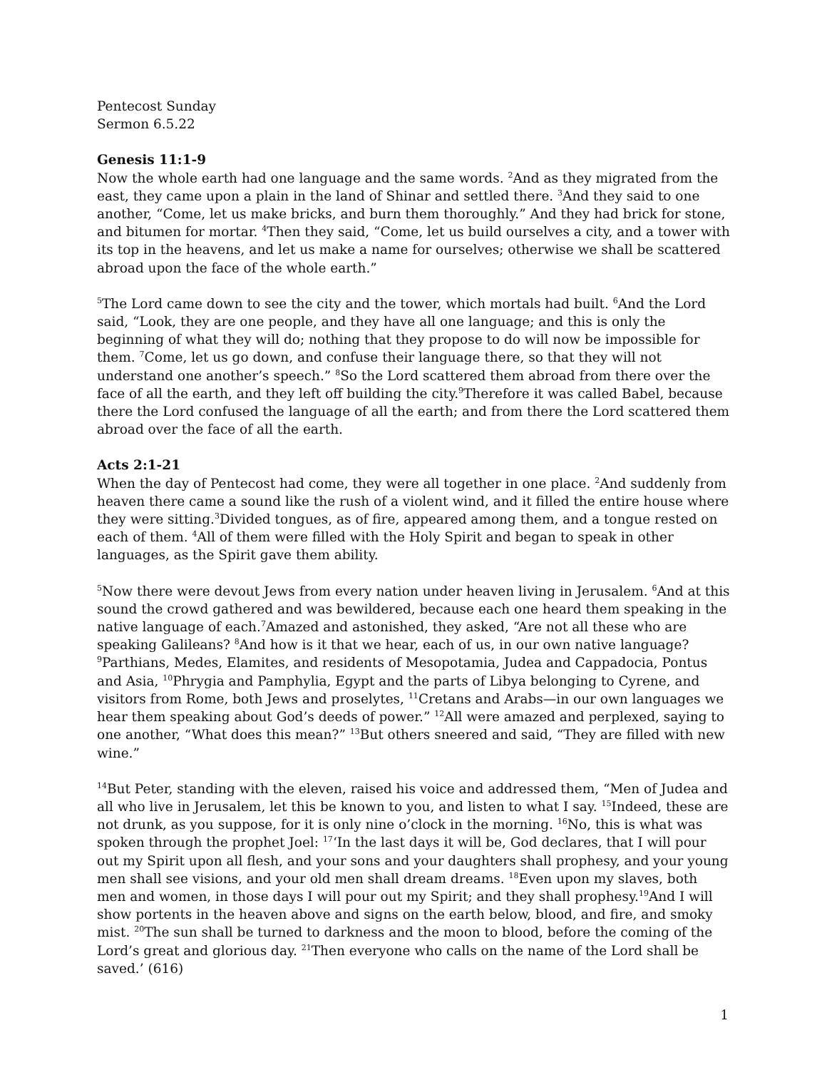Pentecost Sunday
Sermon 6.5.22
Genesis 11:1-9
Now the whole earth had one language and the same words. <sup>2</sup>And as they migrated from the east, they came upon a plain in the land of Shinar and settled there. <sup>3</sup>And they said to one another, “Come, let us make bricks, and burn them thoroughly.” And they had brick for stone, and bitumen for mortar. <sup>4</sup>Then they said, “Come, let us build ourselves a city, and a tower with its top in the heavens, and let us make a name for ourselves; otherwise we shall be scattered abroad upon the face of the whole earth.”
<sup>5</sup> The Lord came down to see the city and the tower, which mortals had built. <sup>6</sup>And the Lord said, “Look, they are one people, and they have all one language; and this is only the beginning of what they will do; nothing that they propose to do will now be impossible for them. <sup>7</sup>Come, let us go down, and confuse their language there, so that they will not understand one another’s speech.” <sup>8</sup>So the Lord scattered them abroad from there over the face of all the earth, and they left off building the city.<sup>9</sup>Therefore it was called Babel, because there the Lord confused the language of all the earth; and from there the Lord scattered them abroad over the face of all the earth.
Acts 2:1-21
When the day of Pentecost had come, they were all together in one place. <sup>2</sup>And suddenly from heaven there came a sound like the rush of a violent wind, and it filled the entire house where they were sitting.<sup>3</sup>Divided tongues, as of fire, appeared among them, and a tongue rested on each of them. <sup>4</sup>All of them were filled with the Holy Spirit and began to speak in other languages, as the Spirit gave them ability.
<sup>5</sup> Now there were devout Jews from every nation under heaven living in Jerusalem. <sup>6</sup>And at this sound the crowd gathered and was bewildered, because each one heard them speaking in the native language of each.<sup>7</sup>Amazed and astonished, they asked, “Are not all these who are speaking Galileans? <sup>8</sup>And how is it that we hear, each of us, in our own native language? <sup>9</sup>Parthians, Medes, Elamites, and residents of Mesopotamia, Judea and Cappadocia, Pontus and Asia, <sup>10</sup>Phrygia and Pamphylia, Egypt and the parts of Libya belonging to Cyrene, and visitors from Rome, both Jews and proselytes, <sup>11</sup>Cretans and Arabs—in our own languages we hear them speaking about God’s deeds of power.” <sup>12</sup>All were amazed and perplexed, saying to one another, “What does this mean?” <sup>13</sup>But others sneered and said, “They are filled with new wine.”
<sup>14</sup> But Peter, standing with the eleven, raised his voice and addressed them, “Men of Judea and all who live in Jerusalem, let this be known to you, and listen to what I say. <sup>15</sup>Indeed, these are not drunk, as you suppose, for it is only nine o’clock in the morning. <sup>16</sup>No, this is what was spoken through the prophet Joel: <sup>17</sup>‘In the last days it will be, God declares, that I will pour out my Spirit upon all flesh, and your sons and your daughters shall prophesy, and your young men shall see visions, and your old men shall dream dreams. <sup>18</sup>Even upon my slaves, both men and women, in those days I will pour out my Spirit; and they shall prophesy.<sup>19</sup>And I will show portents in the heaven above and signs on the earth below, blood, and fire, and smoky mist. <sup>20</sup>The sun shall be turned to darkness and the moon to blood, before the coming of the Lord’s great and glorious day. <sup>21</sup>Then everyone who calls on the name of the Lord shall be saved.’ (616)
1